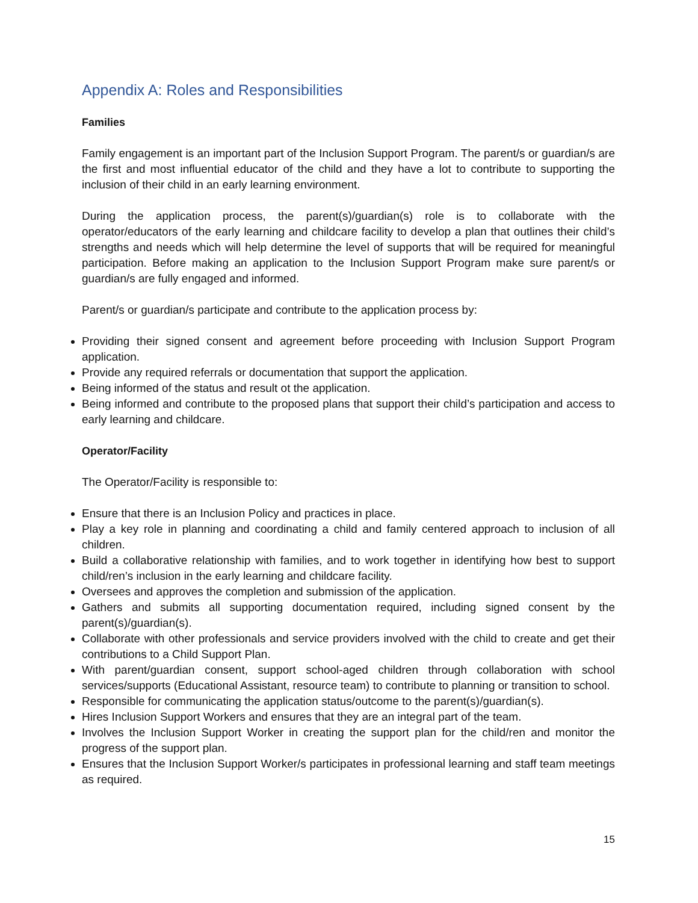Appendix A: Roles and Responsibilities
Families
Family engagement is an important part of the Inclusion Support Program. The parent/s or guardian/s are the first and most influential educator of the child and they have a lot to contribute to supporting the inclusion of their child in an early learning environment.
During the application process, the parent(s)/guardian(s) role is to collaborate with the operator/educators of the early learning and childcare facility to develop a plan that outlines their child’s strengths and needs which will help determine the level of supports that will be required for meaningful participation. Before making an application to the Inclusion Support Program make sure parent/s or guardian/s are fully engaged and informed.
Parent/s or guardian/s participate and contribute to the application process by:
Providing their signed consent and agreement before proceeding with Inclusion Support Program application.
Provide any required referrals or documentation that support the application.
Being informed of the status and result ot the application.
Being informed and contribute to the proposed plans that support their child’s participation and access to early learning and childcare.
Operator/Facility
The Operator/Facility is responsible to:
Ensure that there is an Inclusion Policy and practices in place.
Play a key role in planning and coordinating a child and family centered approach to inclusion of all children.
Build a collaborative relationship with families, and to work together in identifying how best to support child/ren’s inclusion in the early learning and childcare facility.
Oversees and approves the completion and submission of the application.
Gathers and submits all supporting documentation required, including signed consent by the parent(s)/guardian(s).
Collaborate with other professionals and service providers involved with the child to create and get their contributions to a Child Support Plan.
With parent/guardian consent, support school-aged children through collaboration with school services/supports (Educational Assistant, resource team) to contribute to planning or transition to school.
Responsible for communicating the application status/outcome to the parent(s)/guardian(s).
Hires Inclusion Support Workers and ensures that they are an integral part of the team.
Involves the Inclusion Support Worker in creating the support plan for the child/ren and monitor the progress of the support plan.
Ensures that the Inclusion Support Worker/s participates in professional learning and staff team meetings as required.
15